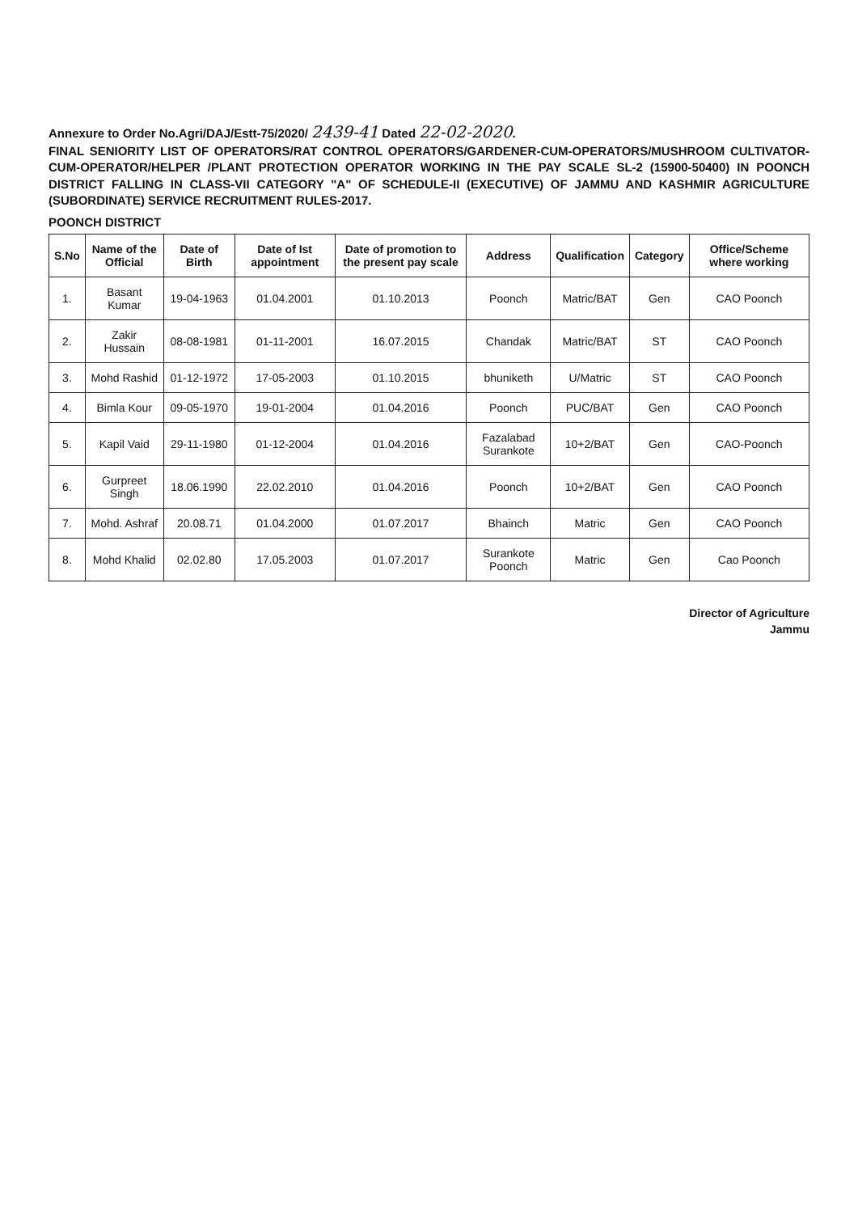Annexure to Order No.Agri/DAJ/Estt-75/2020/ 2439-41 Dated 22-02-2020.
FINAL SENIORITY LIST OF OPERATORS/RAT CONTROL OPERATORS/GARDENER-CUM-OPERATORS/MUSHROOM CULTIVATOR-CUM-OPERATOR/HELPER /PLANT PROTECTION OPERATOR WORKING IN THE PAY SCALE SL-2 (15900-50400) IN POONCH DISTRICT FALLING IN CLASS-VII CATEGORY "A" OF SCHEDULE-II (EXECUTIVE) OF JAMMU AND KASHMIR AGRICULTURE (SUBORDINATE) SERVICE RECRUITMENT RULES-2017.
POONCH DISTRICT
| S.No | Name of the Official | Date of Birth | Date of Ist appointment | Date of promotion to the present pay scale | Address | Qualification | Category | Office/Scheme where working |
| --- | --- | --- | --- | --- | --- | --- | --- | --- |
| 1. | Basant Kumar | 19-04-1963 | 01.04.2001 | 01.10.2013 | Poonch | Matric/BAT | Gen | CAO Poonch |
| 2. | Zakir Hussain | 08-08-1981 | 01-11-2001 | 16.07.2015 | Chandak | Matric/BAT | ST | CAO Poonch |
| 3. | Mohd Rashid | 01-12-1972 | 17-05-2003 | 01.10.2015 | bhuniketh | U/Matric | ST | CAO Poonch |
| 4. | Bimla Kour | 09-05-1970 | 19-01-2004 | 01.04.2016 | Poonch | PUC/BAT | Gen | CAO Poonch |
| 5. | Kapil Vaid | 29-11-1980 | 01-12-2004 | 01.04.2016 | Fazalabad Surankote | 10+2/BAT | Gen | CAO-Poonch |
| 6. | Gurpreet Singh | 18.06.1990 | 22.02.2010 | 01.04.2016 | Poonch | 10+2/BAT | Gen | CAO Poonch |
| 7. | Mohd. Ashraf | 20.08.71 | 01.04.2000 | 01.07.2017 | Bhainch | Matric | Gen | CAO Poonch |
| 8. | Mohd Khalid | 02.02.80 | 17.05.2003 | 01.07.2017 | Surankote Poonch | Matric | Gen | Cao Poonch |
Director of Agriculture
Jammu